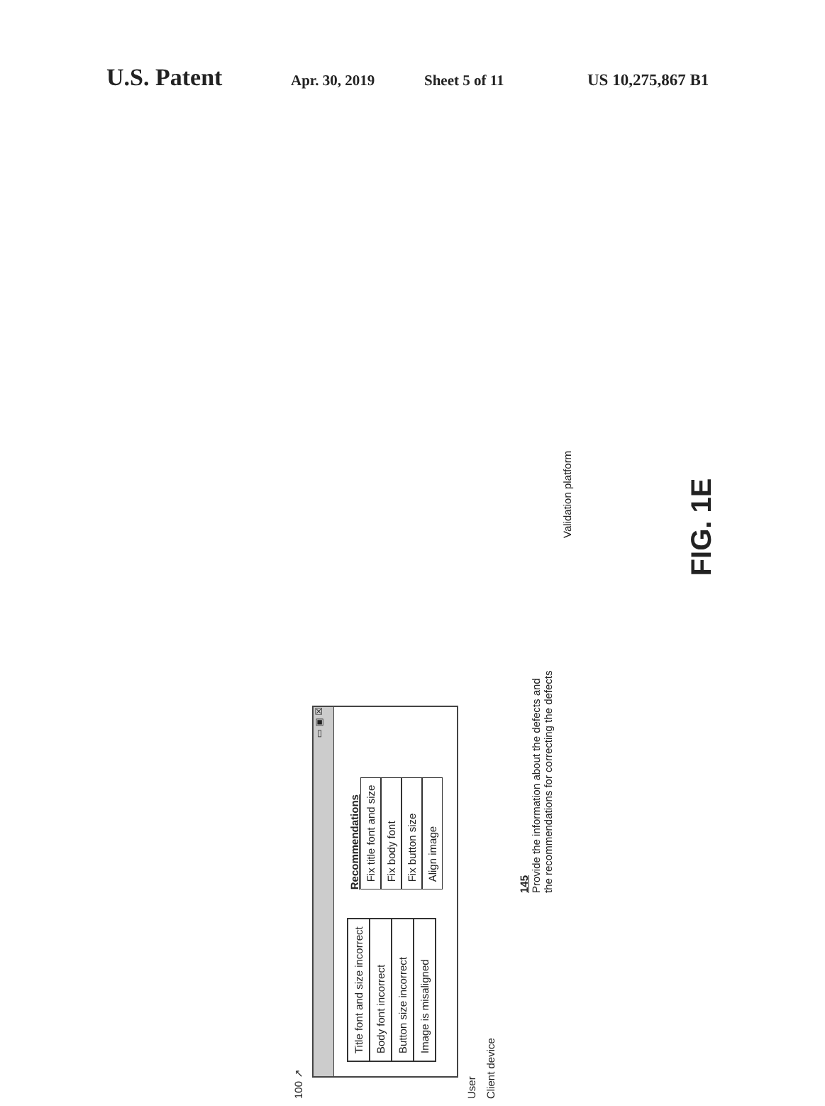U.S. Patent Apr. 30, 2019 Sheet 5 of 11 US 10,275,867 B1
100 ↗
▭ ▣ ☒
Title font and size incorrect
Body font incorrect
Button size incorrect
Image is misaligned
Recommendations
Fix title font and size
Fix body font
Fix button size
Align image
User
Client device
145
Provide the information about the defects and
the recommendations for correcting the defects
Validation platform
FIG. 1E